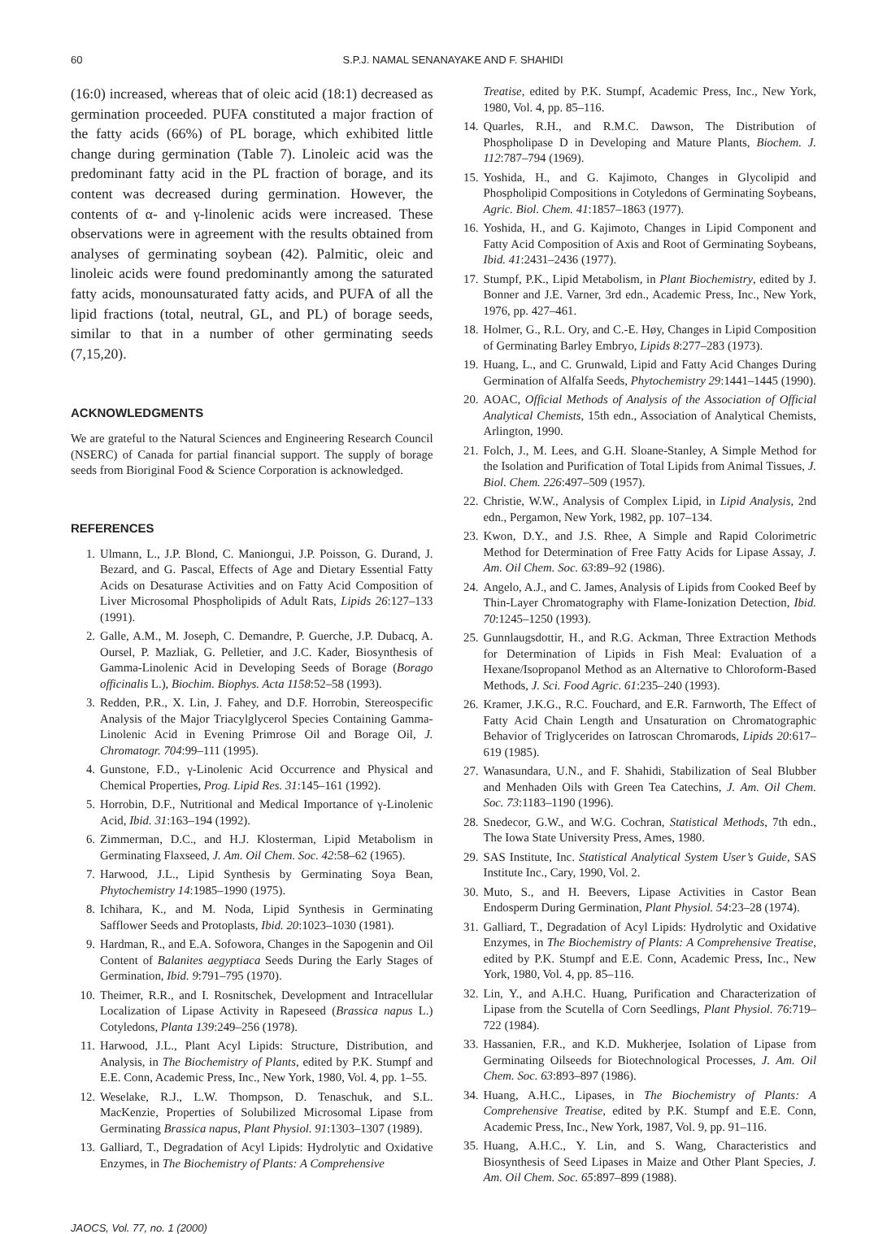60 S.P.J. NAMAL SENANAYAKE AND F. SHAHIDI
(16:0) increased, whereas that of oleic acid (18:1) decreased as germination proceeded. PUFA constituted a major fraction of the fatty acids (66%) of PL borage, which exhibited little change during germination (Table 7). Linoleic acid was the predominant fatty acid in the PL fraction of borage, and its content was decreased during germination. However, the contents of α- and γ-linolenic acids were increased. These observations were in agreement with the results obtained from analyses of germinating soybean (42). Palmitic, oleic and linoleic acids were found predominantly among the saturated fatty acids, monounsaturated fatty acids, and PUFA of all the lipid fractions (total, neutral, GL, and PL) of borage seeds, similar to that in a number of other germinating seeds (7,15,20).
ACKNOWLEDGMENTS
We are grateful to the Natural Sciences and Engineering Research Council (NSERC) of Canada for partial financial support. The supply of borage seeds from Bioriginal Food & Science Corporation is acknowledged.
REFERENCES
1. Ulmann, L., J.P. Blond, C. Maniongui, J.P. Poisson, G. Durand, J. Bezard, and G. Pascal, Effects of Age and Dietary Essential Fatty Acids on Desaturase Activities and on Fatty Acid Composition of Liver Microsomal Phospholipids of Adult Rats, Lipids 26:127–133 (1991).
2. Galle, A.M., M. Joseph, C. Demandre, P. Guerche, J.P. Dubacq, A. Oursel, P. Mazliak, G. Pelletier, and J.C. Kader, Biosynthesis of Gamma-Linolenic Acid in Developing Seeds of Borage (Borago officinalis L.), Biochim. Biophys. Acta 1158:52–58 (1993).
3. Redden, P.R., X. Lin, J. Fahey, and D.F. Horrobin, Stereospecific Analysis of the Major Triacylglycerol Species Containing Gamma-Linolenic Acid in Evening Primrose Oil and Borage Oil, J. Chromatogr. 704:99–111 (1995).
4. Gunstone, F.D., γ-Linolenic Acid Occurrence and Physical and Chemical Properties, Prog. Lipid Res. 31:145–161 (1992).
5. Horrobin, D.F., Nutritional and Medical Importance of γ-Linolenic Acid, Ibid. 31:163–194 (1992).
6. Zimmerman, D.C., and H.J. Klosterman, Lipid Metabolism in Germinating Flaxseed, J. Am. Oil Chem. Soc. 42:58–62 (1965).
7. Harwood, J.L., Lipid Synthesis by Germinating Soya Bean, Phytochemistry 14:1985–1990 (1975).
8. Ichihara, K., and M. Noda, Lipid Synthesis in Germinating Safflower Seeds and Protoplasts, Ibid. 20:1023–1030 (1981).
9. Hardman, R., and E.A. Sofowora, Changes in the Sapogenin and Oil Content of Balanites aegyptiaca Seeds During the Early Stages of Germination, Ibid. 9:791–795 (1970).
10. Theimer, R.R., and I. Rosnitschek, Development and Intracellular Localization of Lipase Activity in Rapeseed (Brassica napus L.) Cotyledons, Planta 139:249–256 (1978).
11. Harwood, J.L., Plant Acyl Lipids: Structure, Distribution, and Analysis, in The Biochemistry of Plants, edited by P.K. Stumpf and E.E. Conn, Academic Press, Inc., New York, 1980, Vol. 4, pp. 1–55.
12. Weselake, R.J., L.W. Thompson, D. Tenaschuk, and S.L. MacKenzie, Properties of Solubilized Microsomal Lipase from Germinating Brassica napus, Plant Physiol. 91:1303–1307 (1989).
13. Galliard, T., Degradation of Acyl Lipids: Hydrolytic and Oxidative Enzymes, in The Biochemistry of Plants: A Comprehensive
Treatise, edited by P.K. Stumpf, Academic Press, Inc., New York, 1980, Vol. 4, pp. 85–116.
14. Quarles, R.H., and R.M.C. Dawson, The Distribution of Phospholipase D in Developing and Mature Plants, Biochem. J. 112:787–794 (1969).
15. Yoshida, H., and G. Kajimoto, Changes in Glycolipid and Phospholipid Compositions in Cotyledons of Germinating Soybeans, Agric. Biol. Chem. 41:1857–1863 (1977).
16. Yoshida, H., and G. Kajimoto, Changes in Lipid Component and Fatty Acid Composition of Axis and Root of Germinating Soybeans, Ibid. 41:2431–2436 (1977).
17. Stumpf, P.K., Lipid Metabolism, in Plant Biochemistry, edited by J. Bonner and J.E. Varner, 3rd edn., Academic Press, Inc., New York, 1976, pp. 427–461.
18. Holmer, G., R.L. Ory, and C.-E. Høy, Changes in Lipid Composition of Germinating Barley Embryo, Lipids 8:277–283 (1973).
19. Huang, L., and C. Grunwald, Lipid and Fatty Acid Changes During Germination of Alfalfa Seeds, Phytochemistry 29:1441–1445 (1990).
20. AOAC, Official Methods of Analysis of the Association of Official Analytical Chemists, 15th edn., Association of Analytical Chemists, Arlington, 1990.
21. Folch, J., M. Lees, and G.H. Sloane-Stanley, A Simple Method for the Isolation and Purification of Total Lipids from Animal Tissues, J. Biol. Chem. 226:497–509 (1957).
22. Christie, W.W., Analysis of Complex Lipid, in Lipid Analysis, 2nd edn., Pergamon, New York, 1982, pp. 107–134.
23. Kwon, D.Y., and J.S. Rhee, A Simple and Rapid Colorimetric Method for Determination of Free Fatty Acids for Lipase Assay, J. Am. Oil Chem. Soc. 63:89–92 (1986).
24. Angelo, A.J., and C. James, Analysis of Lipids from Cooked Beef by Thin-Layer Chromatography with Flame-Ionization Detection, Ibid. 70:1245–1250 (1993).
25. Gunnlaugsdottir, H., and R.G. Ackman, Three Extraction Methods for Determination of Lipids in Fish Meal: Evaluation of a Hexane/Isopropanol Method as an Alternative to Chloroform-Based Methods, J. Sci. Food Agric. 61:235–240 (1993).
26. Kramer, J.K.G., R.C. Fouchard, and E.R. Farnworth, The Effect of Fatty Acid Chain Length and Unsaturation on Chromatographic Behavior of Triglycerides on Iatroscan Chromarods, Lipids 20:617–619 (1985).
27. Wanasundara, U.N., and F. Shahidi, Stabilization of Seal Blubber and Menhaden Oils with Green Tea Catechins, J. Am. Oil Chem. Soc. 73:1183–1190 (1996).
28. Snedecor, G.W., and W.G. Cochran, Statistical Methods, 7th edn., The Iowa State University Press, Ames, 1980.
29. SAS Institute, Inc. Statistical Analytical System User’s Guide, SAS Institute Inc., Cary, 1990, Vol. 2.
30. Muto, S., and H. Beevers, Lipase Activities in Castor Bean Endosperm During Germination, Plant Physiol. 54:23–28 (1974).
31. Galliard, T., Degradation of Acyl Lipids: Hydrolytic and Oxidative Enzymes, in The Biochemistry of Plants: A Comprehensive Treatise, edited by P.K. Stumpf and E.E. Conn, Academic Press, Inc., New York, 1980, Vol. 4, pp. 85–116.
32. Lin, Y., and A.H.C. Huang, Purification and Characterization of Lipase from the Scutella of Corn Seedlings, Plant Physiol. 76:719–722 (1984).
33. Hassanien, F.R., and K.D. Mukherjee, Isolation of Lipase from Germinating Oilseeds for Biotechnological Processes, J. Am. Oil Chem. Soc. 63:893–897 (1986).
34. Huang, A.H.C., Lipases, in The Biochemistry of Plants: A Comprehensive Treatise, edited by P.K. Stumpf and E.E. Conn, Academic Press, Inc., New York, 1987, Vol. 9, pp. 91–116.
35. Huang, A.H.C., Y. Lin, and S. Wang, Characteristics and Biosynthesis of Seed Lipases in Maize and Other Plant Species, J. Am. Oil Chem. Soc. 65:897–899 (1988).
JAOCS, Vol. 77, no. 1 (2000)